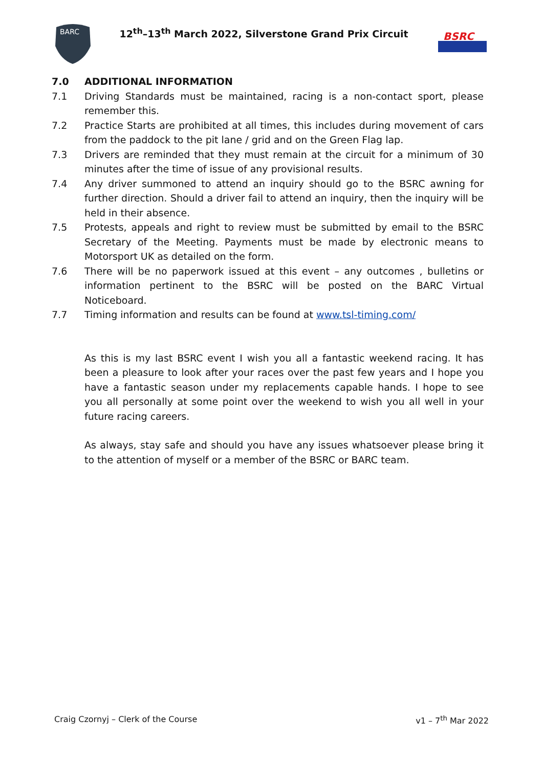BARC
12<sup>th</sup>–13<sup>th</sup> March 2022, Silverstone Grand Prix Circuit
BSRC
7.0 ADDITIONAL INFORMATION
7.1 Driving Standards must be maintained, racing is a non-contact sport, please remember this.
7.2 Practice Starts are prohibited at all times, this includes during movement of cars from the paddock to the pit lane / grid and on the Green Flag lap.
7.3 Drivers are reminded that they must remain at the circuit for a minimum of 30 minutes after the time of issue of any provisional results.
7.4 Any driver summoned to attend an inquiry should go to the BSRC awning for further direction. Should a driver fail to attend an inquiry, then the inquiry will be held in their absence.
7.5 Protests, appeals and right to review must be submitted by email to the BSRC Secretary of the Meeting. Payments must be made by electronic means to Motorsport UK as detailed on the form.
7.6 There will be no paperwork issued at this event – any outcomes , bulletins or information pertinent to the BSRC will be posted on the BARC Virtual Noticeboard.
7.7 Timing information and results can be found at www.tsl-timing.com/
As this is my last BSRC event I wish you all a fantastic weekend racing. It has been a pleasure to look after your races over the past few years and I hope you have a fantastic season under my replacements capable hands. I hope to see you all personally at some point over the weekend to wish you all well in your future racing careers.
As always, stay safe and should you have any issues whatsoever please bring it to the attention of myself or a member of the BSRC or BARC team.
Craig Czornyj – Clerk of the Course v1 – 7<sup>th</sup> Mar 2022